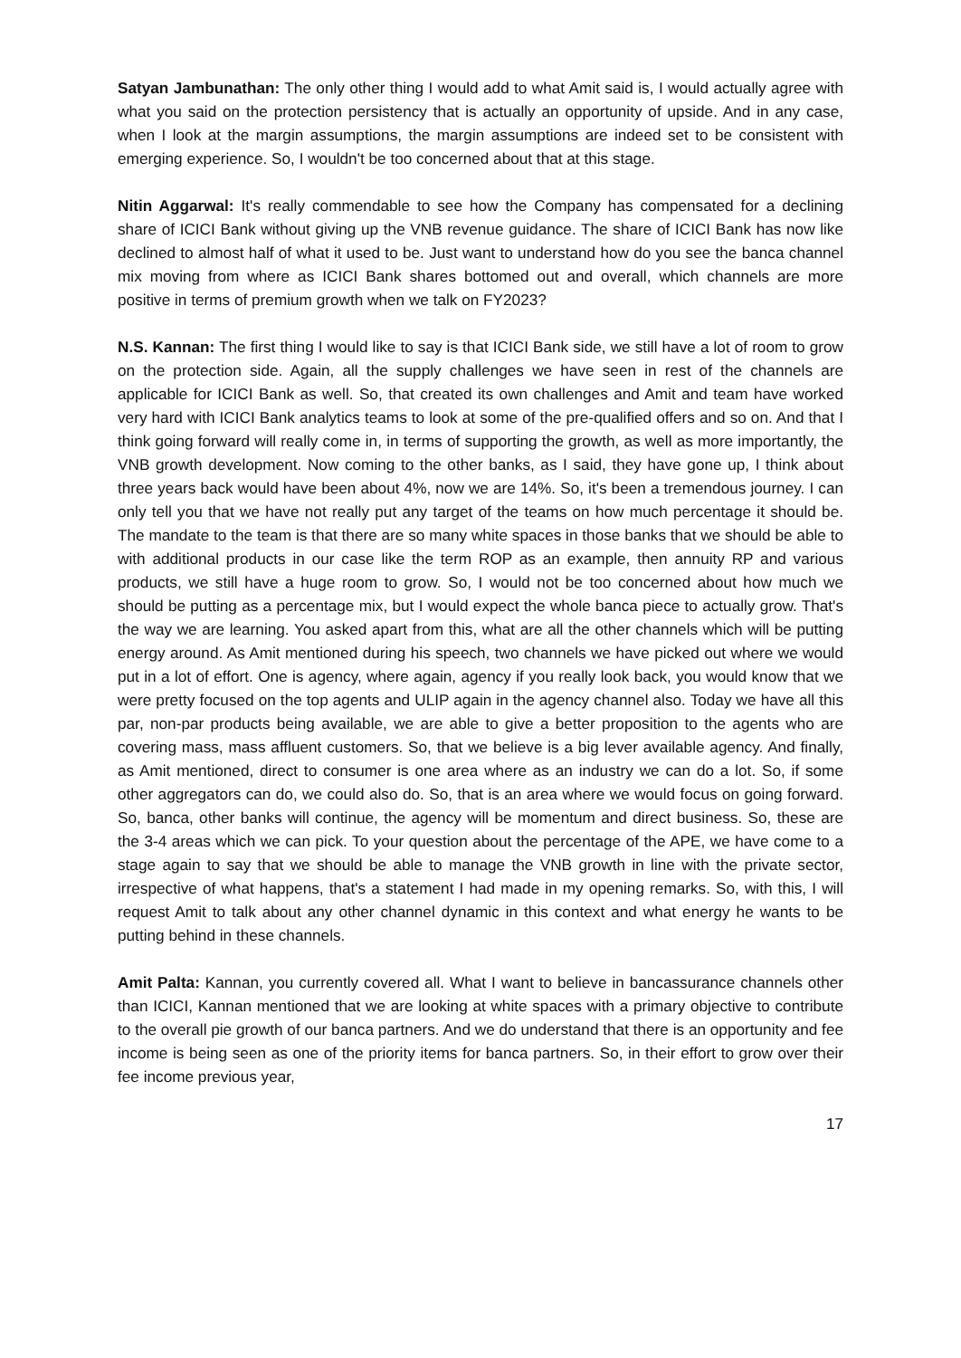Satyan Jambunathan: The only other thing I would add to what Amit said is, I would actually agree with what you said on the protection persistency that is actually an opportunity of upside. And in any case, when I look at the margin assumptions, the margin assumptions are indeed set to be consistent with emerging experience. So, I wouldn't be too concerned about that at this stage.
Nitin Aggarwal: It's really commendable to see how the Company has compensated for a declining share of ICICI Bank without giving up the VNB revenue guidance. The share of ICICI Bank has now like declined to almost half of what it used to be. Just want to understand how do you see the banca channel mix moving from where as ICICI Bank shares bottomed out and overall, which channels are more positive in terms of premium growth when we talk on FY2023?
N.S. Kannan: The first thing I would like to say is that ICICI Bank side, we still have a lot of room to grow on the protection side. Again, all the supply challenges we have seen in rest of the channels are applicable for ICICI Bank as well. So, that created its own challenges and Amit and team have worked very hard with ICICI Bank analytics teams to look at some of the pre-qualified offers and so on. And that I think going forward will really come in, in terms of supporting the growth, as well as more importantly, the VNB growth development. Now coming to the other banks, as I said, they have gone up, I think about three years back would have been about 4%, now we are 14%. So, it's been a tremendous journey. I can only tell you that we have not really put any target of the teams on how much percentage it should be. The mandate to the team is that there are so many white spaces in those banks that we should be able to with additional products in our case like the term ROP as an example, then annuity RP and various products, we still have a huge room to grow. So, I would not be too concerned about how much we should be putting as a percentage mix, but I would expect the whole banca piece to actually grow. That's the way we are learning. You asked apart from this, what are all the other channels which will be putting energy around. As Amit mentioned during his speech, two channels we have picked out where we would put in a lot of effort. One is agency, where again, agency if you really look back, you would know that we were pretty focused on the top agents and ULIP again in the agency channel also. Today we have all this par, non-par products being available, we are able to give a better proposition to the agents who are covering mass, mass affluent customers. So, that we believe is a big lever available agency. And finally, as Amit mentioned, direct to consumer is one area where as an industry we can do a lot. So, if some other aggregators can do, we could also do. So, that is an area where we would focus on going forward. So, banca, other banks will continue, the agency will be momentum and direct business. So, these are the 3-4 areas which we can pick. To your question about the percentage of the APE, we have come to a stage again to say that we should be able to manage the VNB growth in line with the private sector, irrespective of what happens, that's a statement I had made in my opening remarks. So, with this, I will request Amit to talk about any other channel dynamic in this context and what energy he wants to be putting behind in these channels.
Amit Palta: Kannan, you currently covered all. What I want to believe in bancassurance channels other than ICICI, Kannan mentioned that we are looking at white spaces with a primary objective to contribute to the overall pie growth of our banca partners. And we do understand that there is an opportunity and fee income is being seen as one of the priority items for banca partners. So, in their effort to grow over their fee income previous year,
17